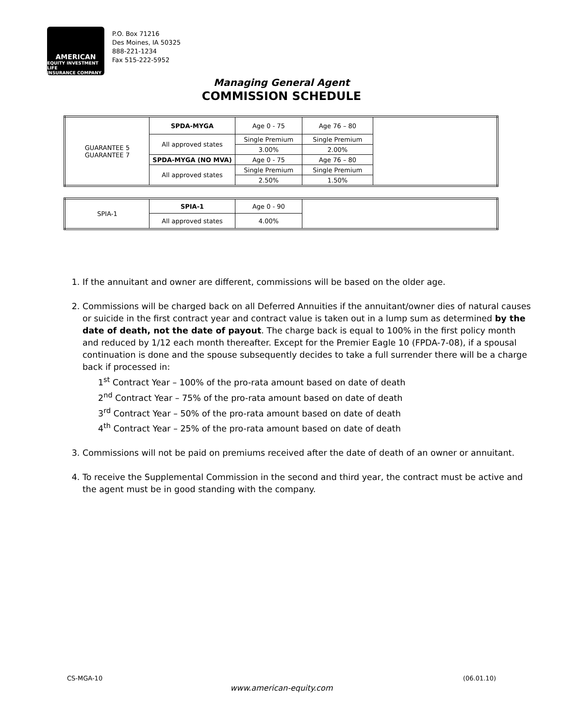AMERICAN
EQUITY INVESTMENT LIFE
INSURANCE COMPANY
P.O. Box 71216
Des Moines, IA 50325
888-221-1234
Fax 515-222-5952
Managing General Agent
COMMISSION SCHEDULE
| GUARANTEE 5 GUARANTEE 7 | SPDA-MYGA | Age 0 - 75 | Age 76 – 80 | |
| | All approved states | Single Premium | Single Premium | |
| | | 3.00% | 2.00% | |
| | SPDA-MYGA (NO MVA) | Age 0 - 75 | Age 76 – 80 | |
| | All approved states | Single Premium | Single Premium | |
| | | 2.50% | 1.50% | |
| SPIA-1 | SPIA-1 | Age 0 - 90 | |
| | All approved states | 4.00% | |
1. If the annuitant and owner are different, commissions will be based on the older age.
2. Commissions will be charged back on all Deferred Annuities if the annuitant/owner dies of natural causes or suicide in the first contract year and contract value is taken out in a lump sum as determined by the date of death, not the date of payout. The charge back is equal to 100% in the first policy month and reduced by 1/12 each month thereafter. Except for the Premier Eagle 10 (FPDA-7-08), if a spousal continuation is done and the spouse subsequently decides to take a full surrender there will be a charge back if processed in:
1<sup>st</sup> Contract Year – 100% of the pro-rata amount based on date of death
2<sup>nd</sup> Contract Year – 75% of the pro-rata amount based on date of death
3<sup>rd</sup> Contract Year – 50% of the pro-rata amount based on date of death
4<sup>th</sup> Contract Year – 25% of the pro-rata amount based on date of death
3. Commissions will not be paid on premiums received after the date of death of an owner or annuitant.
4. To receive the Supplemental Commission in the second and third year, the contract must be active and the agent must be in good standing with the company.
CS-MGA-10 (06.01.10)
www.american-equity.com